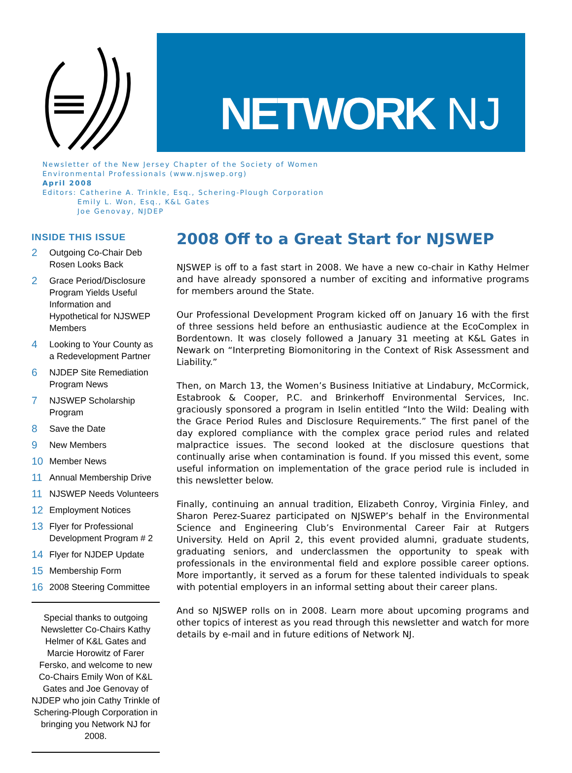NETWORK NJ
Newsletter of the New Jersey Chapter of the Society of Women
Environmental Professionals (www.njswep.org)
April 2008
Editors: Catherine A. Trinkle, Esq., Schering-Plough Corporation
Emily L. Won, Esq., K&L Gates
Joe Genovay, NJDEP
INSIDE THIS ISSUE
2
Outgoing Co-Chair Deb Rosen Looks Back
2
Grace Period/Disclosure Program Yields Useful Information and Hypothetical for NJSWEP Members
4
Looking to Your County as a Redevelopment Partner
6
NJDEP Site Remediation Program News
7
NJSWEP Scholarship Program
8
Save the Date
9
New Members
10
Member News
11
Annual Membership Drive
11
NJSWEP Needs Volunteers
12
Employment Notices
13
Flyer for Professional Development Program # 2
14
Flyer for NJDEP Update
15
Membership Form
16
2008 Steering Committee
Special thanks to outgoing Newsletter Co-Chairs Kathy Helmer of K&L Gates and Marcie Horowitz of Farer Fersko, and welcome to new Co-Chairs Emily Won of K&L Gates and Joe Genovay of NJDEP who join Cathy Trinkle of Schering-Plough Corporation in bringing you Network NJ for 2008.
2008 Off to a Great Start for NJSWEP
NJSWEP is off to a fast start in 2008. We have a new co-chair in Kathy Helmer and have already sponsored a number of exciting and informative programs for members around the State.
Our Professional Development Program kicked off on January 16 with the first of three sessions held before an enthusiastic audience at the EcoComplex in Bordentown. It was closely followed a January 31 meeting at K&L Gates in Newark on “Interpreting Biomonitoring in the Context of Risk Assessment and Liability.”
Then, on March 13, the Women’s Business Initiative at Lindabury, McCormick, Estabrook & Cooper, P.C. and Brinkerhoff Environmental Services, Inc. graciously sponsored a program in Iselin entitled “Into the Wild: Dealing with the Grace Period Rules and Disclosure Requirements.” The first panel of the day explored compliance with the complex grace period rules and related malpractice issues. The second looked at the disclosure questions that continually arise when contamination is found. If you missed this event, some useful information on implementation of the grace period rule is included in this newsletter below.
Finally, continuing an annual tradition, Elizabeth Conroy, Virginia Finley, and Sharon Perez-Suarez participated on NJSWEP’s behalf in the Environmental Science and Engineering Club’s Environmental Career Fair at Rutgers University. Held on April 2, this event provided alumni, graduate students, graduating seniors, and underclassmen the opportunity to speak with professionals in the environmental field and explore possible career options. More importantly, it served as a forum for these talented individuals to speak with potential employers in an informal setting about their career plans.
And so NJSWEP rolls on in 2008. Learn more about upcoming programs and other topics of interest as you read through this newsletter and watch for more details by e-mail and in future editions of Network NJ.